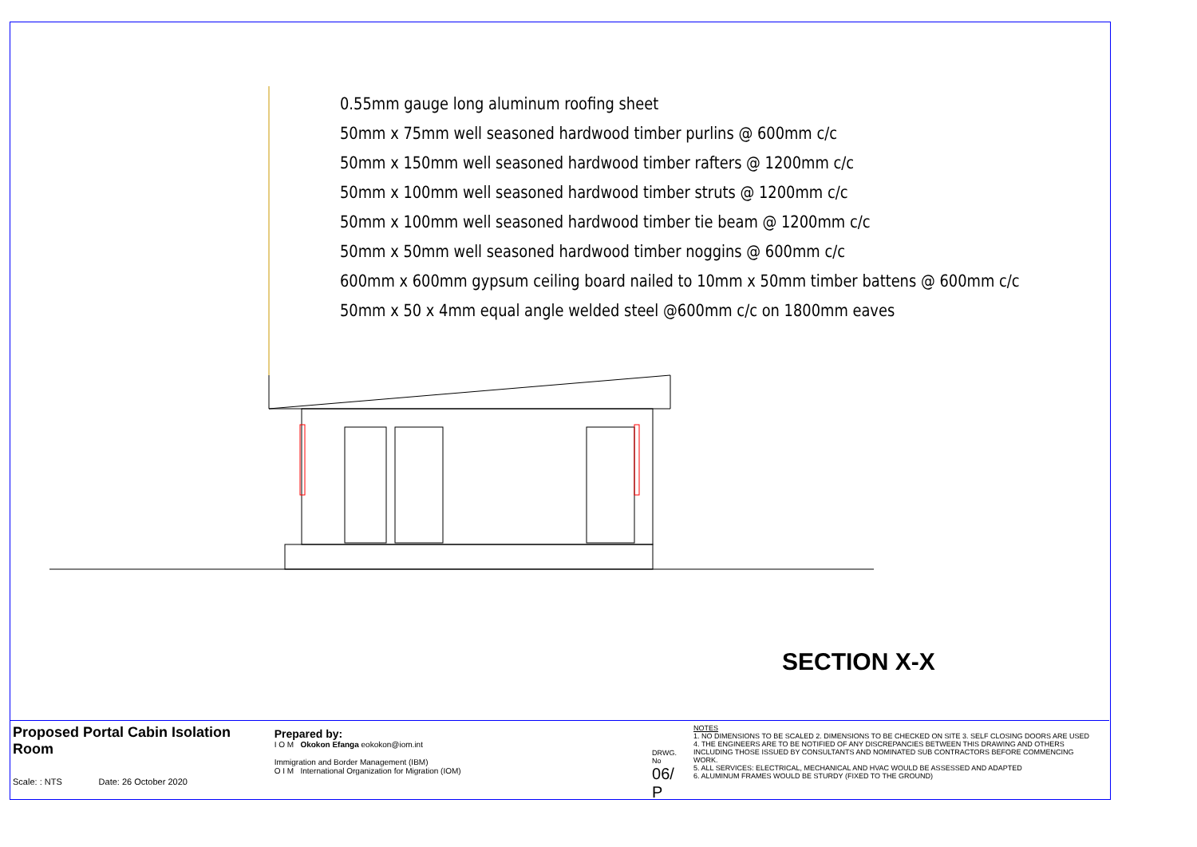0.55mm gauge long aluminum roofing sheet
50mm x 75mm well seasoned hardwood timber purlins @ 600mm c/c
50mm x 150mm well seasoned hardwood timber rafters @ 1200mm c/c
50mm x 100mm well seasoned hardwood timber struts @ 1200mm c/c
50mm x 100mm well seasoned hardwood timber tie beam @ 1200mm c/c
50mm x 50mm well seasoned hardwood timber noggins @ 600mm c/c
600mm x 600mm gypsum ceiling board nailed to 10mm x 50mm timber battens @ 600mm c/c
50mm x 50 x 4mm equal angle welded steel @600mm c/c on 1800mm eaves
SECTION X-X
Proposed Portal Cabin Isolation Room
Scale: : NTS Date: 26 October 2020
Prepared by:
I O M Okokon Efanga eokokon@iom.int
Immigration and Border Management (IBM)
O I M International Organization for Migration (IOM)
DRWG. No
06/ P
NOTES
1. NO DIMENSIONS TO BE SCALED 2. DIMENSIONS TO BE CHECKED ON SITE 3. SELF CLOSING DOORS ARE USED
4. THE ENGINEERS ARE TO BE NOTIFIED OF ANY DISCREPANCIES BETWEEN THIS DRAWING AND OTHERS
INCLUDING THOSE ISSUED BY CONSULTANTS AND NOMINATED SUB CONTRACTORS BEFORE COMMENCING WORK.
5. ALL SERVICES: ELECTRICAL, MECHANICAL AND HVAC WOULD BE ASSESSED AND ADAPTED
6. ALUMINUM FRAMES WOULD BE STURDY (FIXED TO THE GROUND)